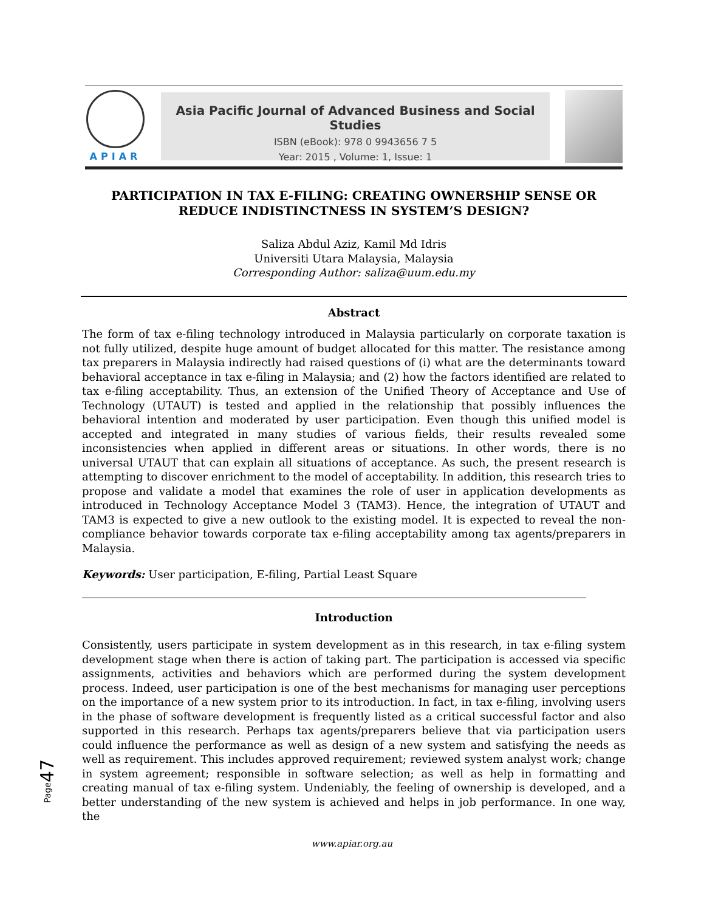APIAR
Asia Pacific Journal of Advanced Business and Social Studies
ISBN (eBook): 978 0 9943656 7 5
Year: 2015 , Volume: 1, Issue: 1
PARTICIPATION IN TAX E-FILING: CREATING OWNERSHIP SENSE OR REDUCE INDISTINCTNESS IN SYSTEM’S DESIGN?
Saliza Abdul Aziz, Kamil Md Idris
Universiti Utara Malaysia, Malaysia
Corresponding Author: saliza@uum.edu.my
Abstract
The form of tax e-filing technology introduced in Malaysia particularly on corporate taxation is not fully utilized, despite huge amount of budget allocated for this matter. The resistance among tax preparers in Malaysia indirectly had raised questions of (i) what are the determinants toward behavioral acceptance in tax e-filing in Malaysia; and (2) how the factors identified are related to tax e-filing acceptability. Thus, an extension of the Unified Theory of Acceptance and Use of Technology (UTAUT) is tested and applied in the relationship that possibly influences the behavioral intention and moderated by user participation. Even though this unified model is accepted and integrated in many studies of various fields, their results revealed some inconsistencies when applied in different areas or situations. In other words, there is no universal UTAUT that can explain all situations of acceptance. As such, the present research is attempting to discover enrichment to the model of acceptability. In addition, this research tries to propose and validate a model that examines the role of user in application developments as introduced in Technology Acceptance Model 3 (TAM3). Hence, the integration of UTAUT and TAM3 is expected to give a new outlook to the existing model. It is expected to reveal the non-compliance behavior towards corporate tax e-filing acceptability among tax agents/preparers in Malaysia.
Keywords: User participation, E-filing, Partial Least Square
Introduction
Consistently, users participate in system development as in this research, in tax e-filing system development stage when there is action of taking part. The participation is accessed via specific assignments, activities and behaviors which are performed during the system development process. Indeed, user participation is one of the best mechanisms for managing user perceptions on the importance of a new system prior to its introduction. In fact, in tax e-filing, involving users in the phase of software development is frequently listed as a critical successful factor and also supported in this research. Perhaps tax agents/preparers believe that via participation users could influence the performance as well as design of a new system and satisfying the needs as well as requirement. This includes approved requirement; reviewed system analyst work; change in system agreement; responsible in software selection; as well as help in formatting and creating manual of tax e-filing system. Undeniably, the feeling of ownership is developed, and a better understanding of the new system is achieved and helps in job performance. In one way, the
Page47
www.apiar.org.au